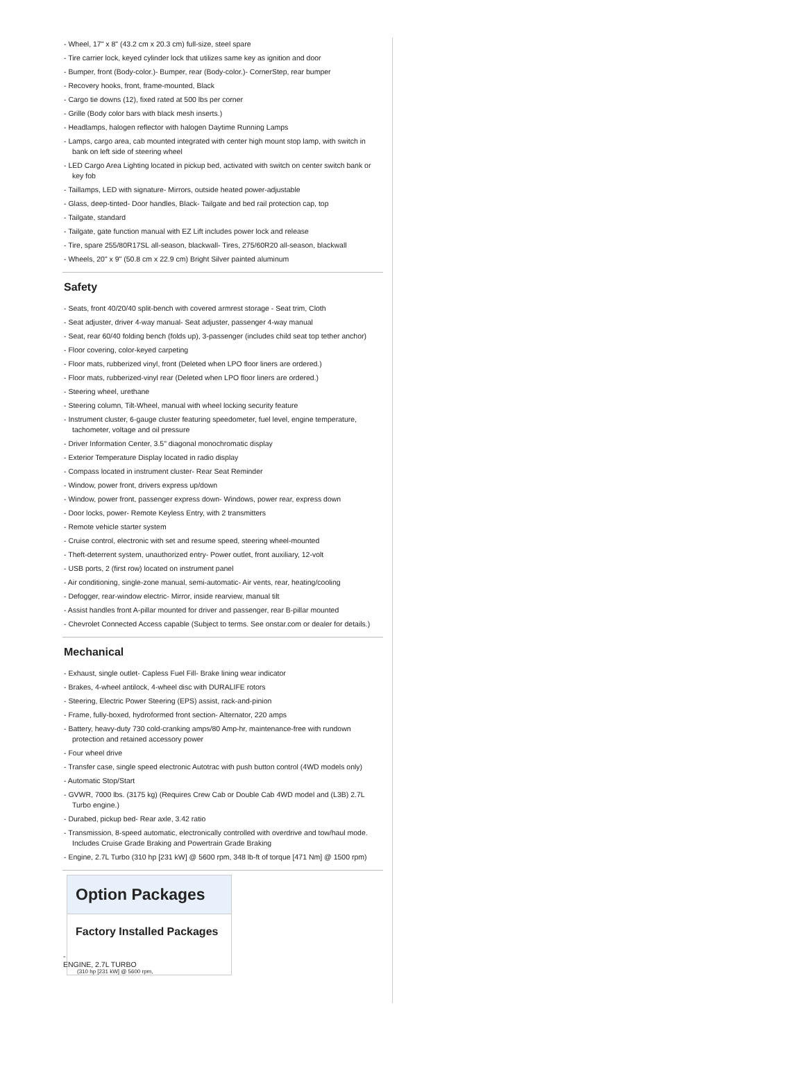- Wheel, 17" x 8" (43.2 cm x 20.3 cm) full-size, steel spare
- Tire carrier lock, keyed cylinder lock that utilizes same key as ignition and door
- Bumper, front (Body-color.)- Bumper, rear (Body-color.)- CornerStep, rear bumper
- Recovery hooks, front, frame-mounted, Black
- Cargo tie downs (12), fixed rated at 500 lbs per corner
- Grille (Body color bars with black mesh inserts.)
- Headlamps, halogen reflector with halogen Daytime Running Lamps
- Lamps, cargo area, cab mounted integrated with center high mount stop lamp, with switch in bank on left side of steering wheel
- LED Cargo Area Lighting located in pickup bed, activated with switch on center switch bank or key fob
- Taillamps, LED with signature- Mirrors, outside heated power-adjustable
- Glass, deep-tinted- Door handles, Black- Tailgate and bed rail protection cap, top
- Tailgate, standard
- Tailgate, gate function manual with EZ Lift includes power lock and release
- Tire, spare 255/80R17SL all-season, blackwall- Tires, 275/60R20 all-season, blackwall
- Wheels, 20" x 9" (50.8 cm x 22.9 cm) Bright Silver painted aluminum
Safety
- Seats, front 40/20/40 split-bench with covered armrest storage - Seat trim, Cloth
- Seat adjuster, driver 4-way manual- Seat adjuster, passenger 4-way manual
- Seat, rear 60/40 folding bench (folds up), 3-passenger (includes child seat top tether anchor)
- Floor covering, color-keyed carpeting
- Floor mats, rubberized vinyl, front (Deleted when LPO floor liners are ordered.)
- Floor mats, rubberized-vinyl rear (Deleted when LPO floor liners are ordered.)
- Steering wheel, urethane
- Steering column, Tilt-Wheel, manual with wheel locking security feature
- Instrument cluster, 6-gauge cluster featuring speedometer, fuel level, engine temperature, tachometer, voltage and oil pressure
- Driver Information Center, 3.5" diagonal monochromatic display
- Exterior Temperature Display located in radio display
- Compass located in instrument cluster- Rear Seat Reminder
- Window, power front, drivers express up/down
- Window, power front, passenger express down- Windows, power rear, express down
- Door locks, power- Remote Keyless Entry, with 2 transmitters
- Remote vehicle starter system
- Cruise control, electronic with set and resume speed, steering wheel-mounted
- Theft-deterrent system, unauthorized entry- Power outlet, front auxiliary, 12-volt
- USB ports, 2 (first row) located on instrument panel
- Air conditioning, single-zone manual, semi-automatic- Air vents, rear, heating/cooling
- Defogger, rear-window electric- Mirror, inside rearview, manual tilt
- Assist handles front A-pillar mounted for driver and passenger, rear B-pillar mounted
- Chevrolet Connected Access capable (Subject to terms. See onstar.com or dealer for details.)
Mechanical
- Exhaust, single outlet- Capless Fuel Fill- Brake lining wear indicator
- Brakes, 4-wheel antilock, 4-wheel disc with DURALIFE rotors
- Steering, Electric Power Steering (EPS) assist, rack-and-pinion
- Frame, fully-boxed, hydroformed front section- Alternator, 220 amps
- Battery, heavy-duty 730 cold-cranking amps/80 Amp-hr, maintenance-free with rundown protection and retained accessory power
- Four wheel drive
- Transfer case, single speed electronic Autotrac with push button control (4WD models only)
- Automatic Stop/Start
- GVWR, 7000 lbs. (3175 kg) (Requires Crew Cab or Double Cab 4WD model and (L3B) 2.7L Turbo engine.)
- Durabed, pickup bed- Rear axle, 3.42 ratio
- Transmission, 8-speed automatic, electronically controlled with overdrive and tow/haul mode. Includes Cruise Grade Braking and Powertrain Grade Braking
- Engine, 2.7L Turbo (310 hp [231 kW] @ 5600 rpm, 348 lb-ft of torque [471 Nm] @ 1500 rpm)
Option Packages
Factory Installed Packages
-
ENGINE, 2.7L TURBO
(310 hp [231 kW] @ 5600 rpm,